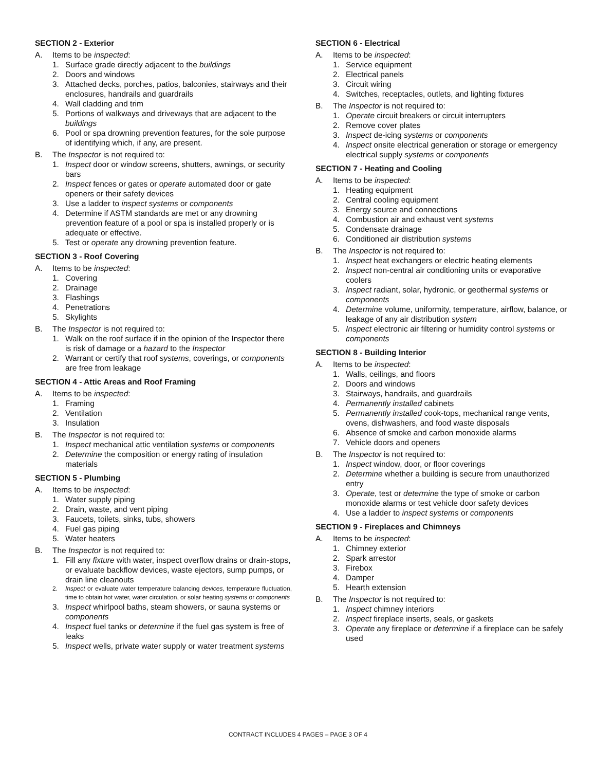SECTION 2 - Exterior
A. Items to be inspected:
1. Surface grade directly adjacent to the buildings
2. Doors and windows
3. Attached decks, porches, patios, balconies, stairways and their enclosures, handrails and guardrails
4. Wall cladding and trim
5. Portions of walkways and driveways that are adjacent to the buildings
6. Pool or spa drowning prevention features, for the sole purpose of identifying which, if any, are present.
B. The Inspector is not required to:
1. Inspect door or window screens, shutters, awnings, or security bars
2. Inspect fences or gates or operate automated door or gate openers or their safety devices
3. Use a ladder to inspect systems or components
4. Determine if ASTM standards are met or any drowning prevention feature of a pool or spa is installed properly or is adequate or effective.
5. Test or operate any drowning prevention feature.
SECTION 3 - Roof Covering
A. Items to be inspected:
1. Covering
2. Drainage
3. Flashings
4. Penetrations
5. Skylights
B. The Inspector is not required to:
1. Walk on the roof surface if in the opinion of the Inspector there is risk of damage or a hazard to the Inspector
2. Warrant or certify that roof systems, coverings, or components are free from leakage
SECTION 4 - Attic Areas and Roof Framing
A. Items to be inspected:
1. Framing
2. Ventilation
3. Insulation
B. The Inspector is not required to:
1. Inspect mechanical attic ventilation systems or components
2. Determine the composition or energy rating of insulation materials
SECTION 5 - Plumbing
A. Items to be inspected:
1. Water supply piping
2. Drain, waste, and vent piping
3. Faucets, toilets, sinks, tubs, showers
4. Fuel gas piping
5. Water heaters
B. The Inspector is not required to:
1. Fill any fixture with water, inspect overflow drains or drain-stops, or evaluate backflow devices, waste ejectors, sump pumps, or drain line cleanouts
2. Inspect or evaluate water temperature balancing devices, temperature fluctuation, time to obtain hot water, water circulation, or solar heating systems or components
3. Inspect whirlpool baths, steam showers, or sauna systems or components
4. Inspect fuel tanks or determine if the fuel gas system is free of leaks
5. Inspect wells, private water supply or water treatment systems
SECTION 6 - Electrical
A. Items to be inspected:
1. Service equipment
2. Electrical panels
3. Circuit wiring
4. Switches, receptacles, outlets, and lighting fixtures
B. The Inspector is not required to:
1. Operate circuit breakers or circuit interrupters
2. Remove cover plates
3. Inspect de-icing systems or components
4. Inspect onsite electrical generation or storage or emergency electrical supply systems or components
SECTION 7 - Heating and Cooling
A. Items to be inspected:
1. Heating equipment
2. Central cooling equipment
3. Energy source and connections
4. Combustion air and exhaust vent systems
5. Condensate drainage
6. Conditioned air distribution systems
B. The Inspector is not required to:
1. Inspect heat exchangers or electric heating elements
2. Inspect non-central air conditioning units or evaporative coolers
3. Inspect radiant, solar, hydronic, or geothermal systems or components
4. Determine volume, uniformity, temperature, airflow, balance, or leakage of any air distribution system
5. Inspect electronic air filtering or humidity control systems or components
SECTION 8 - Building Interior
A. Items to be inspected:
1. Walls, ceilings, and floors
2. Doors and windows
3. Stairways, handrails, and guardrails
4. Permanently installed cabinets
5. Permanently installed cook-tops, mechanical range vents, ovens, dishwashers, and food waste disposals
6. Absence of smoke and carbon monoxide alarms
7. Vehicle doors and openers
B. The Inspector is not required to:
1. Inspect window, door, or floor coverings
2. Determine whether a building is secure from unauthorized entry
3. Operate, test or determine the type of smoke or carbon monoxide alarms or test vehicle door safety devices
4. Use a ladder to inspect systems or components
SECTION 9 - Fireplaces and Chimneys
A. Items to be inspected:
1. Chimney exterior
2. Spark arrestor
3. Firebox
4. Damper
5. Hearth extension
B. The Inspector is not required to:
1. Inspect chimney interiors
2. Inspect fireplace inserts, seals, or gaskets
3. Operate any fireplace or determine if a fireplace can be safely used
CONTRACT INCLUDES 4 PAGES – PAGE 3 OF 4